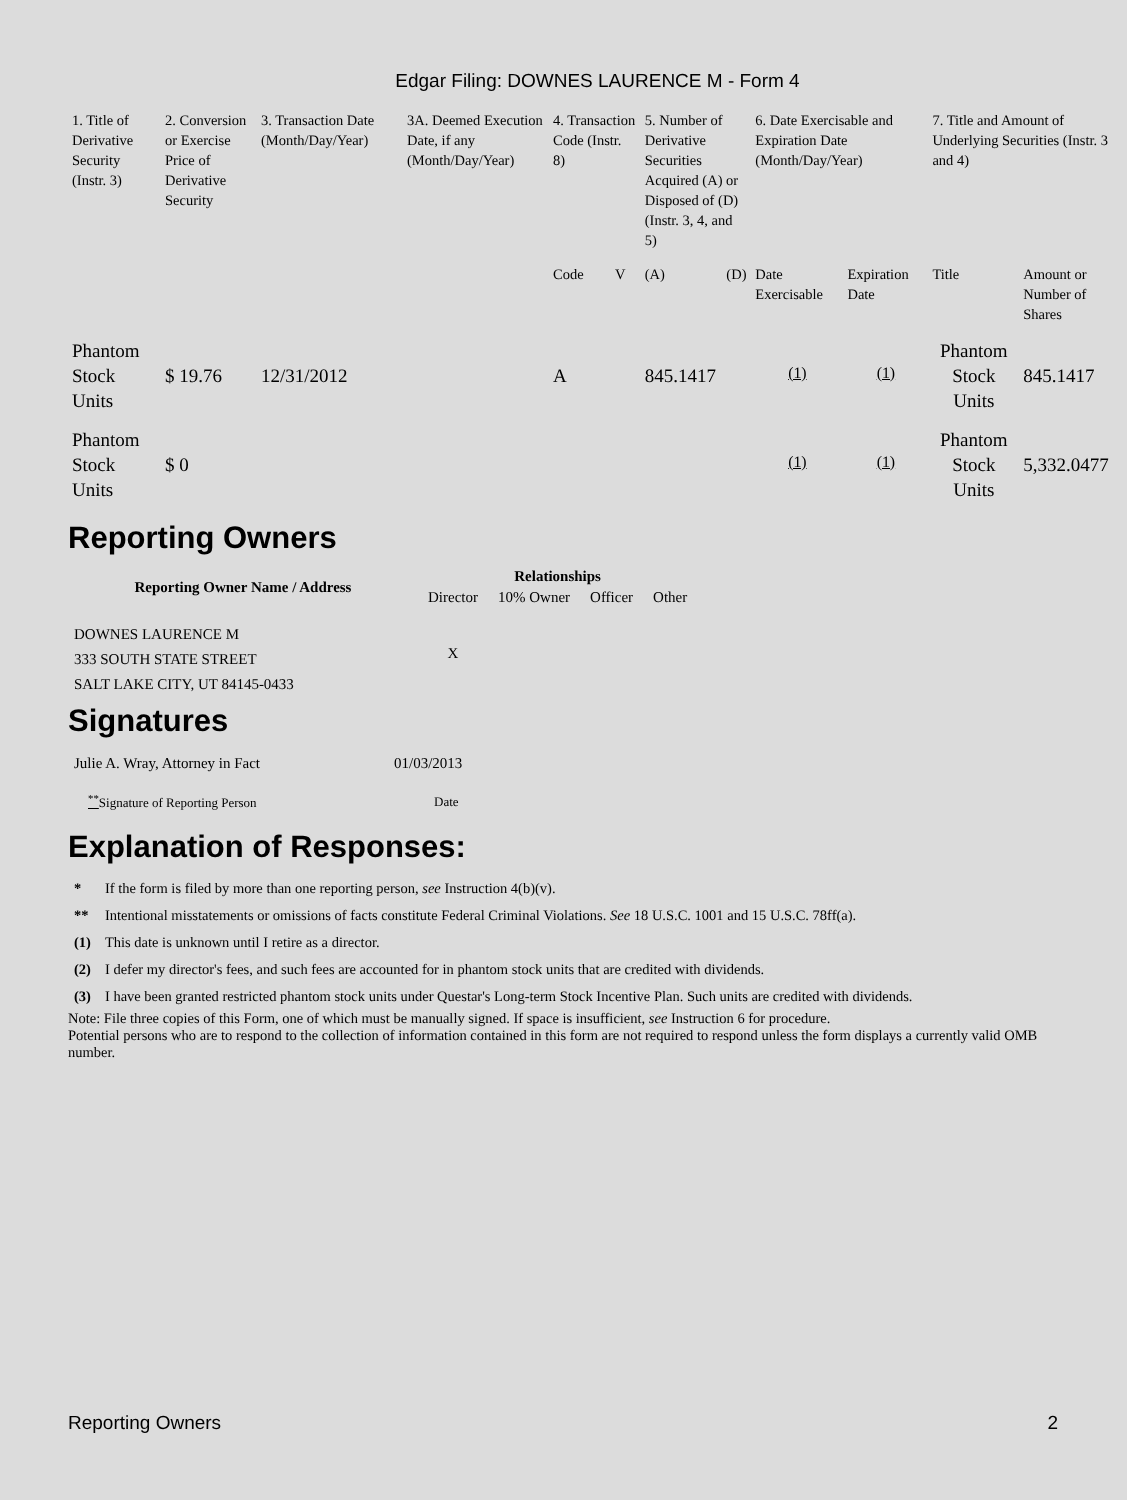Edgar Filing: DOWNES LAURENCE M - Form 4
| 1. Title of Derivative Security (Instr. 3) | 2. Conversion or Exercise Price of Derivative Security | 3. Transaction Date (Month/Day/Year) | 3A. Deemed Execution Date, if any (Month/Day/Year) | 4. Transaction Code (Instr. 8) | | 5. Number of Derivative Securities Acquired (A) or Disposed of (D) (Instr. 3, 4, and 5) | | 6. Date Exercisable and Expiration Date (Month/Day/Year) | | 7. Title and Amount of Underlying Securities (Instr. 3 and 4) | |
| --- | --- | --- | --- | --- | --- | --- | --- | --- | --- | --- | --- |
| | | | | Code | V | (A) | (D) | Date Exercisable | Expiration Date | Title | Amount or Number of Shares |
| Phantom Stock Units | $ 19.76 | 12/31/2012 | | A | | 845.1417 | | <sup>(1)</sup> | <sup>(1)</sup> | Phantom Stock Units | 845.1417 |
| Phantom Stock Units | $ 0 | | | | | | | <sup>(1)</sup> | <sup>(1)</sup> | Phantom Stock Units | 5,332.0477 |
Reporting Owners
| Reporting Owner Name / Address | Relationships | | | |
| --- | --- | --- | --- | --- |
| | Director | 10% Owner | Officer | Other |
| DOWNES LAURENCE M 333 SOUTH STATE STREET SALT LAKE CITY, UT 84145-0433 | X | | | |
Signatures
| Julie A. Wray, Attorney in Fact | 01/03/2013 |
| <sup>**</sup> Signature of Reporting Person | Date |
Explanation of Responses:
| * | If the form is filed by more than one reporting person, see Instruction 4(b)(v). |
| ** | Intentional misstatements or omissions of facts constitute Federal Criminal Violations. See 18 U.S.C. 1001 and 15 U.S.C. 78ff(a). |
| (1) | This date is unknown until I retire as a director. |
| (2) | I defer my director's fees, and such fees are accounted for in phantom stock units that are credited with dividends. |
| (3) | I have been granted restricted phantom stock units under Questar's Long-term Stock Incentive Plan. Such units are credited with dividends. |
Note: File three copies of this Form, one of which must be manually signed. If space is insufficient, see Instruction 6 for procedure.
Potential persons who are to respond to the collection of information contained in this form are not required to respond unless the form displays a currently valid OMB number.
Reporting Owners 2